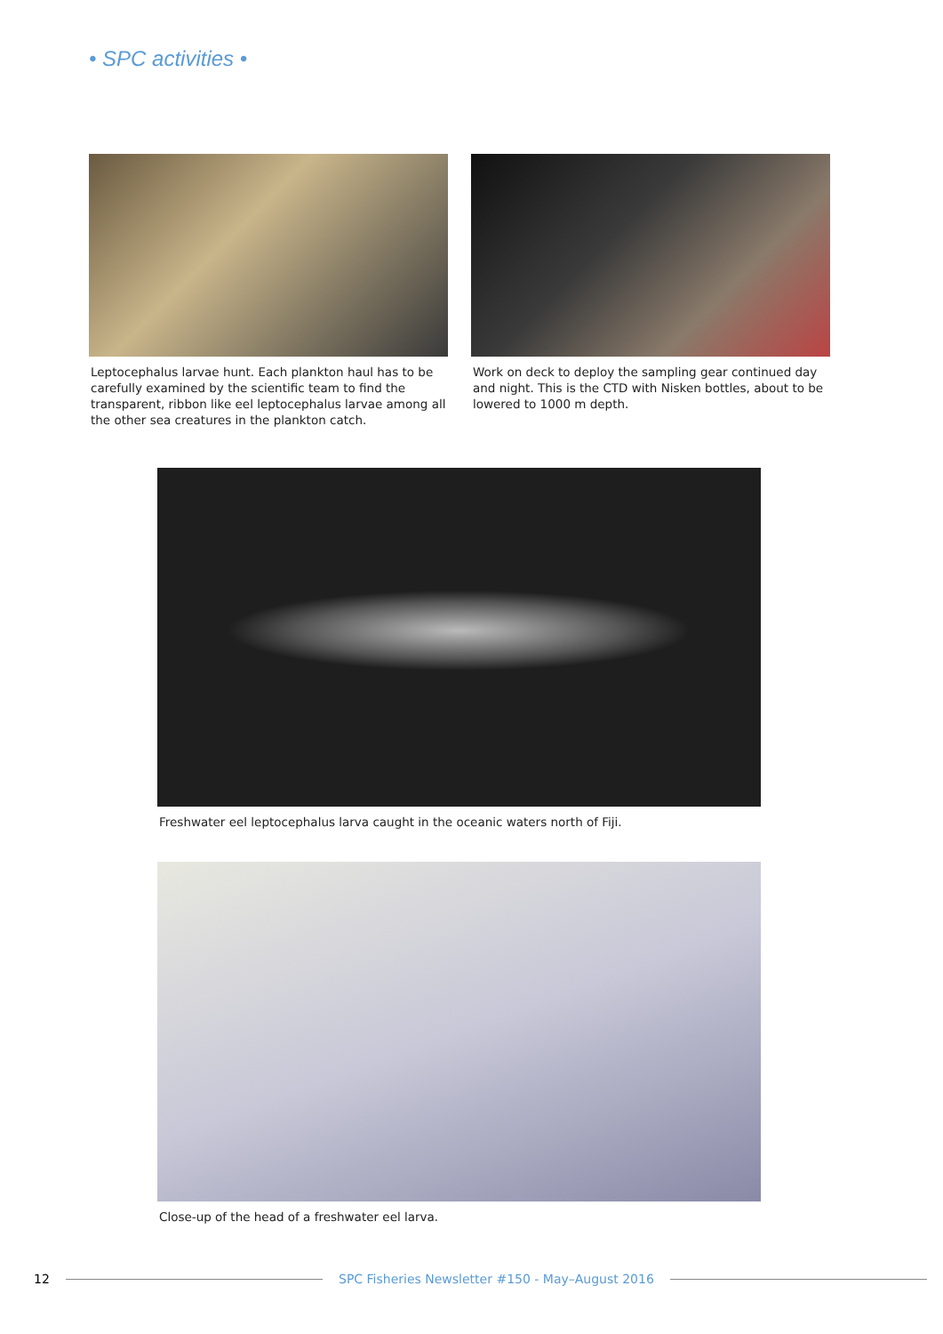• SPC activities •
Leptocephalus larvae hunt. Each plankton haul has to be carefully examined by the scientific team to find the transparent, ribbon like eel leptocephalus larvae among all the other sea creatures in the plankton catch.
Work on deck to deploy the sampling gear continued day and night. This is the CTD with Nisken bottles, about to be lowered to 1000 m depth.
Freshwater eel leptocephalus larva caught in the oceanic waters north of Fiji.
Close-up of the head of a freshwater eel larva.
12 SPC Fisheries Newsletter #150 - May–August 2016